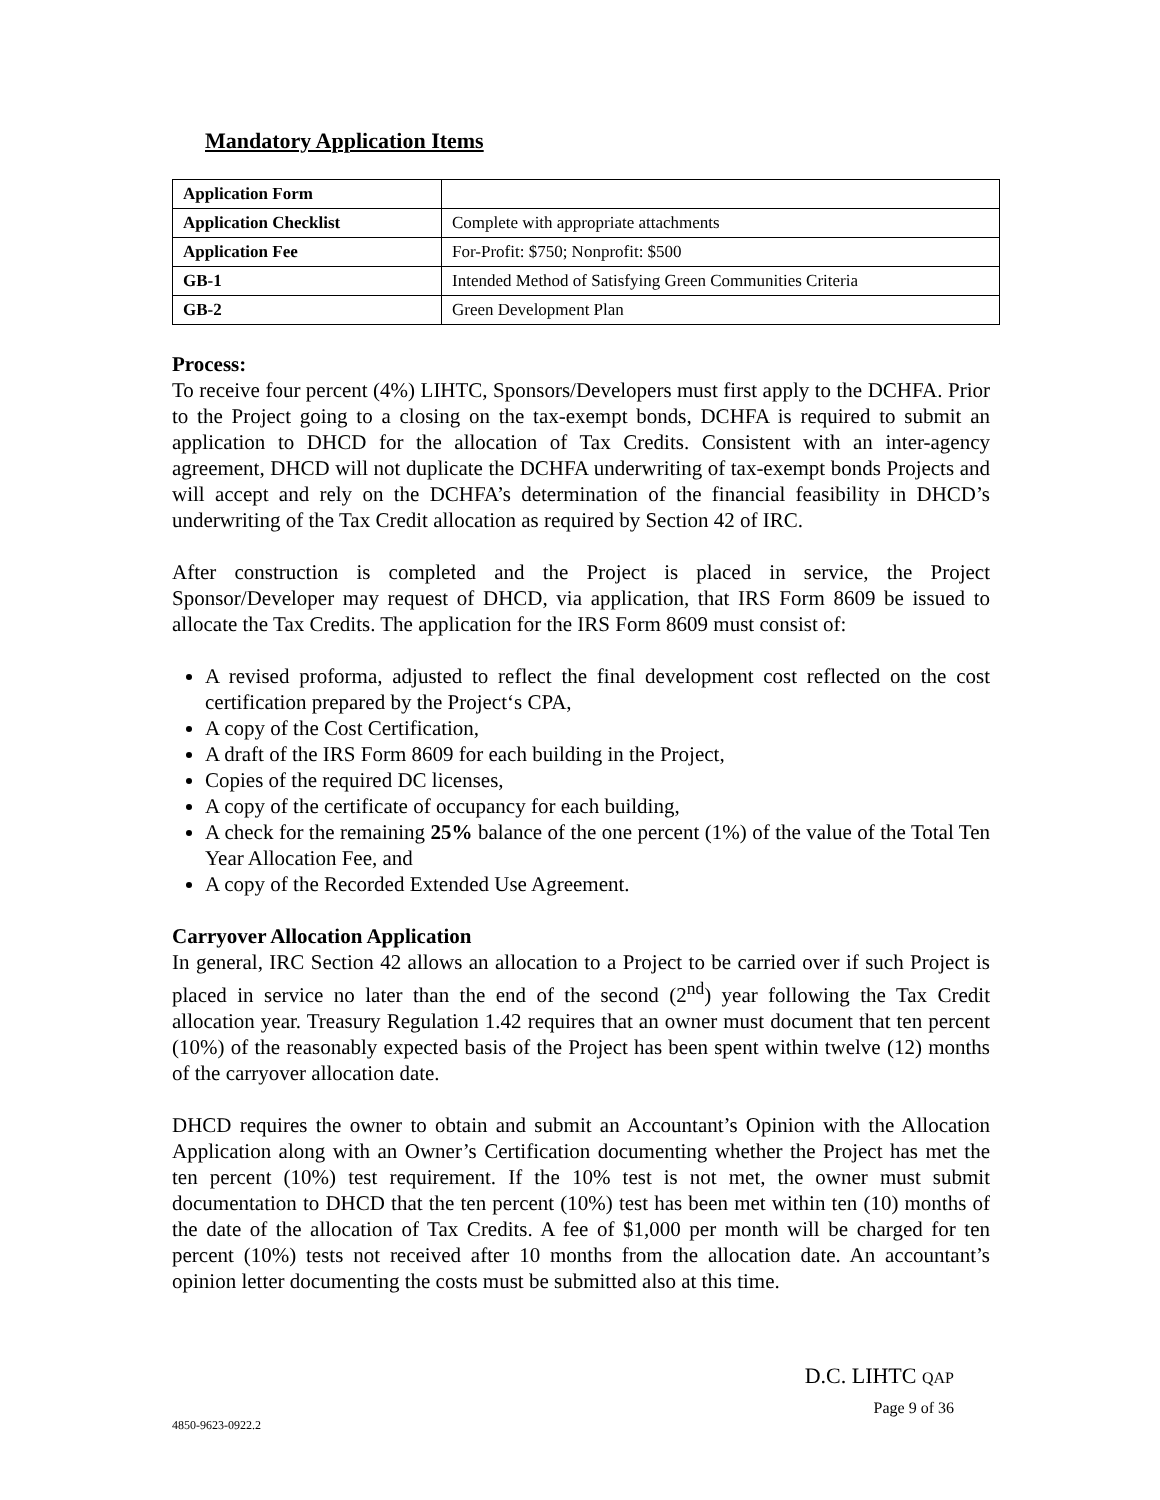Mandatory Application Items
| Application Form | |
| Application Checklist | Complete with appropriate attachments |
| Application Fee | For-Profit: $750; Nonprofit: $500 |
| GB-1 | Intended Method of Satisfying Green Communities Criteria |
| GB-2 | Green Development Plan |
Process:
To receive four percent (4%) LIHTC, Sponsors/Developers must first apply to the DCHFA. Prior to the Project going to a closing on the tax-exempt bonds, DCHFA is required to submit an application to DHCD for the allocation of Tax Credits. Consistent with an inter-agency agreement, DHCD will not duplicate the DCHFA underwriting of tax-exempt bonds Projects and will accept and rely on the DCHFA’s determination of the financial feasibility in DHCD’s underwriting of the Tax Credit allocation as required by Section 42 of IRC.
After construction is completed and the Project is placed in service, the Project Sponsor/Developer may request of DHCD, via application, that IRS Form 8609 be issued to allocate the Tax Credits. The application for the IRS Form 8609 must consist of:
A revised proforma, adjusted to reflect the final development cost reflected on the cost certification prepared by the Project‘s CPA,
A copy of the Cost Certification,
A draft of the IRS Form 8609 for each building in the Project,
Copies of the required DC licenses,
A copy of the certificate of occupancy for each building,
A check for the remaining 25% balance of the one percent (1%) of the value of the Total Ten Year Allocation Fee, and
A copy of the Recorded Extended Use Agreement.
Carryover Allocation Application
In general, IRC Section 42 allows an allocation to a Project to be carried over if such Project is placed in service no later than the end of the second (2<sup>nd</sup>) year following the Tax Credit allocation year. Treasury Regulation 1.42 requires that an owner must document that ten percent (10%) of the reasonably expected basis of the Project has been spent within twelve (12) months of the carryover allocation date.
DHCD requires the owner to obtain and submit an Accountant’s Opinion with the Allocation Application along with an Owner’s Certification documenting whether the Project has met the ten percent (10%) test requirement. If the 10% test is not met, the owner must submit documentation to DHCD that the ten percent (10%) test has been met within ten (10) months of the date of the allocation of Tax Credits. A fee of $1,000 per month will be charged for ten percent (10%) tests not received after 10 months from the allocation date. An accountant’s opinion letter documenting the costs must be submitted also at this time.
D.C. LIHTC QAP
Page 9 of 36
4850-9623-0922.2